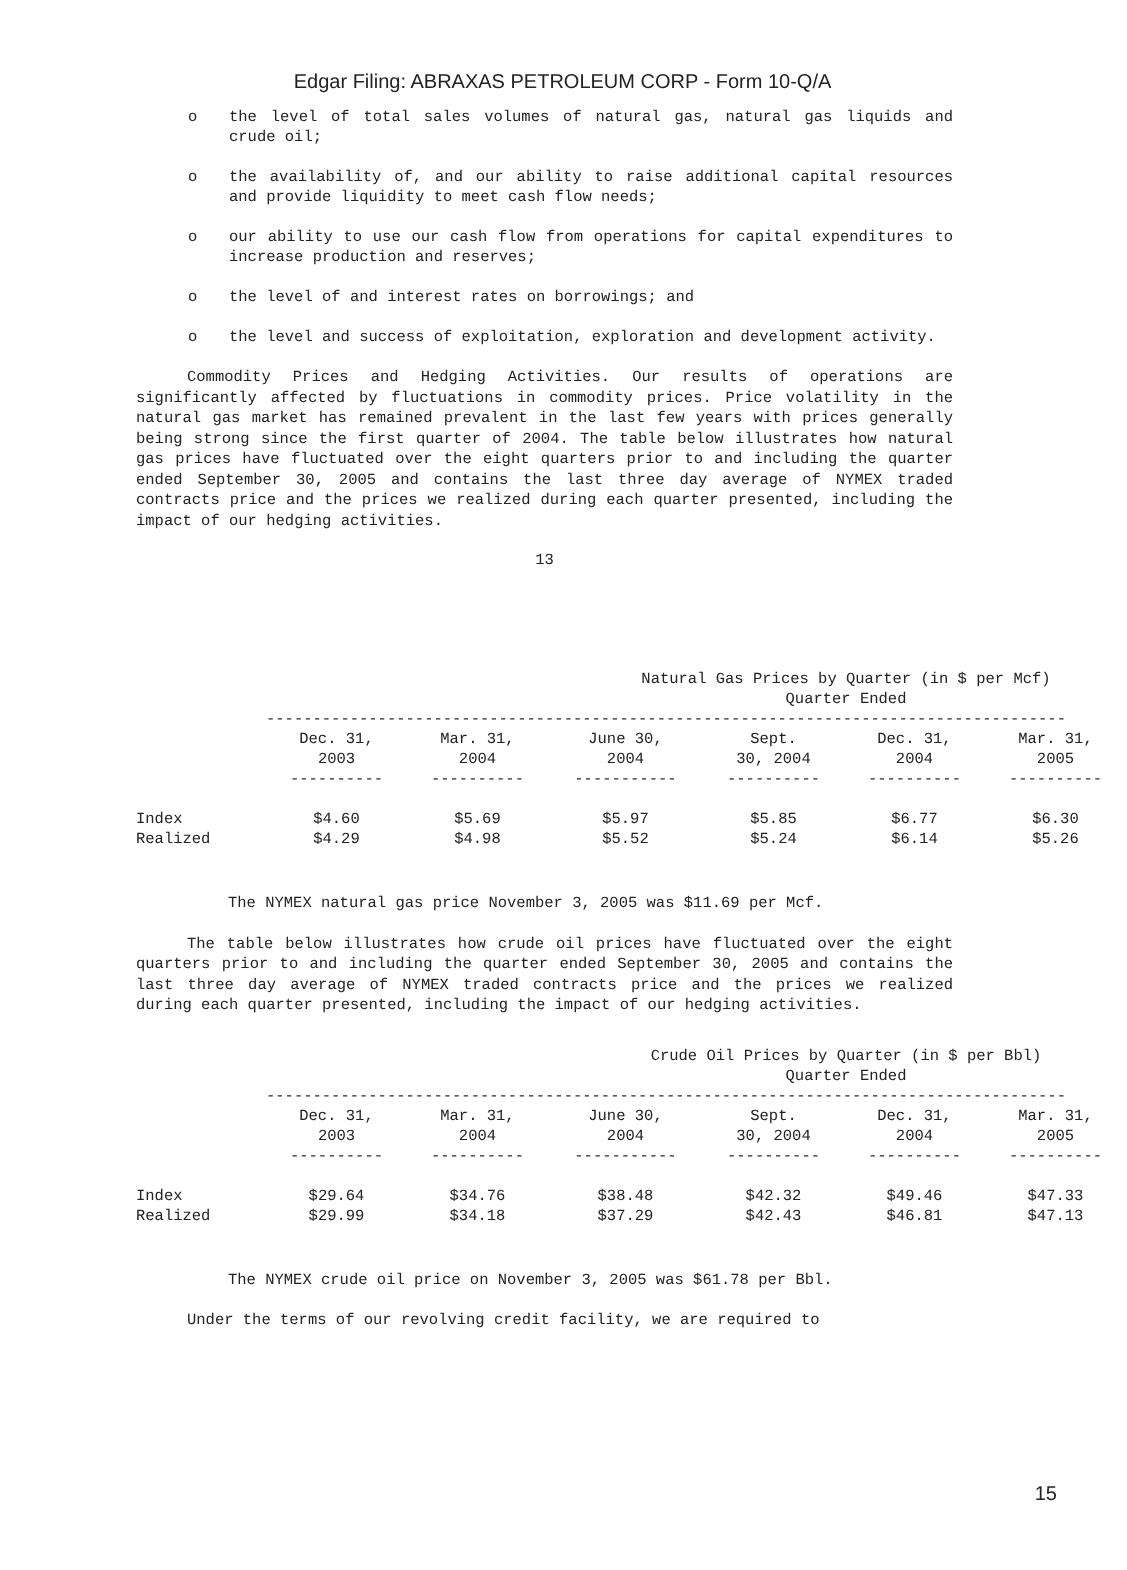Edgar Filing: ABRAXAS PETROLEUM CORP - Form 10-Q/A
o the level of total sales volumes of natural gas, natural gas liquids and crude oil;
o the availability of, and our ability to raise additional capital resources and provide liquidity to meet cash flow needs;
o our ability to use our cash flow from operations for capital expenditures to increase production and reserves;
o the level of and interest rates on borrowings; and
o the level and success of exploitation, exploration and development activity.
Commodity Prices and Hedging Activities. Our results of operations are significantly affected by fluctuations in commodity prices. Price volatility in the natural gas market has remained prevalent in the last few years with prices generally being strong since the first quarter of 2004. The table below illustrates how natural gas prices have fluctuated over the eight quarters prior to and including the quarter ended September 30, 2005 and contains the last three day average of NYMEX traded contracts price and the prices we realized during each quarter presented, including the impact of our hedging activities.
13
| | Natural Gas Prices by Quarter (in $ per Mcf) Quarter Ended | | | | | |
| | -------------------------------------------------------------------------------------- | | | | | |
| | Dec. 31, 2003 ---------- | Mar. 31, 2004 ---------- | June 30, 2004 ----------- | Sept. 30, 2004 ---------- | Dec. 31, 2004 ---------- | Mar. 31, 2005 ---------- |
| Index | $4.60 | $5.69 | $5.97 | $5.85 | $6.77 | $6.30 |
| Realized | $4.29 | $4.98 | $5.52 | $5.24 | $6.14 | $5.26 |
The NYMEX natural gas price November 3, 2005 was $11.69 per Mcf.
The table below illustrates how crude oil prices have fluctuated over the eight quarters prior to and including the quarter ended September 30, 2005 and contains the last three day average of NYMEX traded contracts price and the prices we realized during each quarter presented, including the impact of our hedging activities.
| | Crude Oil Prices by Quarter (in $ per Bbl) Quarter Ended | | | | | |
| | -------------------------------------------------------------------------------------- | | | | | |
| | Dec. 31, 2003 ---------- | Mar. 31, 2004 ---------- | June 30, 2004 ----------- | Sept. 30, 2004 ---------- | Dec. 31, 2004 ---------- | Mar. 31, 2005 ---------- |
| Index | $29.64 | $34.76 | $38.48 | $42.32 | $49.46 | $47.33 |
| Realized | $29.99 | $34.18 | $37.29 | $42.43 | $46.81 | $47.13 |
The NYMEX crude oil price on November 3, 2005 was $61.78 per Bbl.
Under the terms of our revolving credit facility, we are required to
15